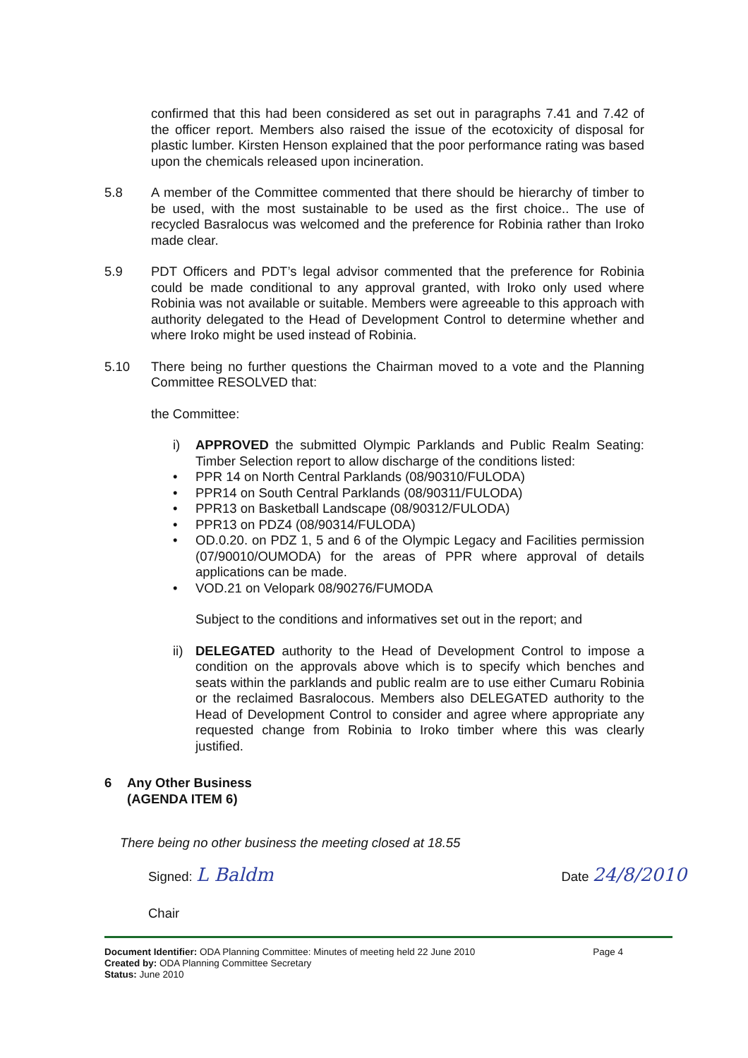confirmed that this had been considered as set out in paragraphs 7.41 and 7.42 of the officer report. Members also raised the issue of the ecotoxicity of disposal for plastic lumber. Kirsten Henson explained that the poor performance rating was based upon the chemicals released upon incineration.
5.8 A member of the Committee commented that there should be hierarchy of timber to be used, with the most sustainable to be used as the first choice.. The use of recycled Basralocus was welcomed and the preference for Robinia rather than Iroko made clear.
5.9 PDT Officers and PDT’s legal advisor commented that the preference for Robinia could be made conditional to any approval granted, with Iroko only used where Robinia was not available or suitable. Members were agreeable to this approach with authority delegated to the Head of Development Control to determine whether and where Iroko might be used instead of Robinia.
5.10 There being no further questions the Chairman moved to a vote and the Planning Committee RESOLVED that:
the Committee:
i) APPROVED the submitted Olympic Parklands and Public Realm Seating: Timber Selection report to allow discharge of the conditions listed:
• PPR 14 on North Central Parklands (08/90310/FULODA)
• PPR14 on South Central Parklands (08/90311/FULODA)
• PPR13 on Basketball Landscape (08/90312/FULODA)
• PPR13 on PDZ4 (08/90314/FULODA)
• OD.0.20. on PDZ 1, 5 and 6 of the Olympic Legacy and Facilities permission (07/90010/OUMODA) for the areas of PPR where approval of details applications can be made.
• VOD.21 on Velopark 08/90276/FUMODA
Subject to the conditions and informatives set out in the report; and
ii)
DELEGATED authority to the Head of Development Control to impose a condition on the approvals above which is to specify which benches and seats within the parklands and public realm are to use either Cumaru Robinia or the reclaimed Basralocous. Members also DELEGATED authority to the Head of Development Control to consider and agree where appropriate any requested change from Robinia to Iroko timber where this was clearly justified.
6 Any Other Business
(AGENDA ITEM 6)
There being no other business the meeting closed at 18.55
Signed: L Baldm
Date 24/8/2010
Chair
Document Identifier: ODA Planning Committee: Minutes of meeting held 22 June 2010
Page 4
Created by: ODA Planning Committee Secretary
Status: June 2010